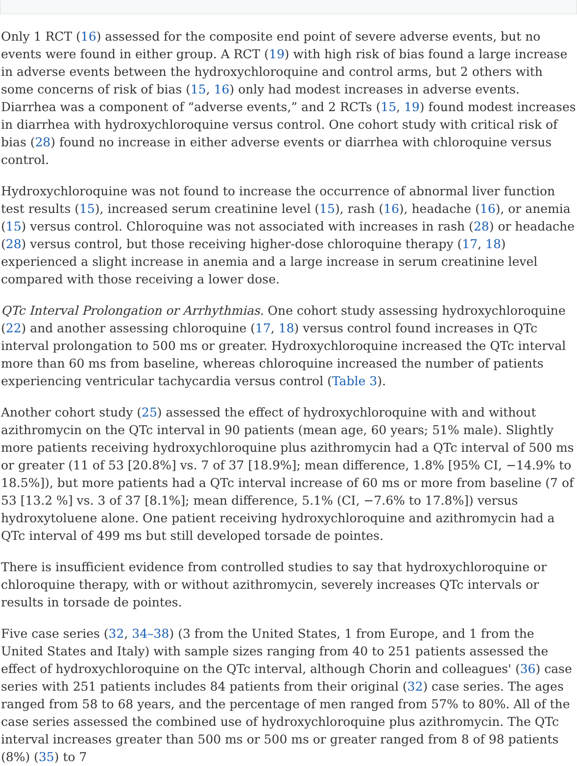Only 1 RCT (16) assessed for the composite end point of severe adverse events, but no events were found in either group. A RCT (19) with high risk of bias found a large increase in adverse events between the hydroxychloroquine and control arms, but 2 others with some concerns of risk of bias (15, 16) only had modest increases in adverse events. Diarrhea was a component of “adverse events,” and 2 RCTs (15, 19) found modest increases in diarrhea with hydroxychloroquine versus control. One cohort study with critical risk of bias (28) found no increase in either adverse events or diarrhea with chloroquine versus control.
Hydroxychloroquine was not found to increase the occurrence of abnormal liver function test results (15), increased serum creatinine level (15), rash (16), headache (16), or anemia (15) versus control. Chloroquine was not associated with increases in rash (28) or headache (28) versus control, but those receiving higher-dose chloroquine therapy (17, 18) experienced a slight increase in anemia and a large increase in serum creatinine level compared with those receiving a lower dose.
QTc Interval Prolongation or Arrhythmias. One cohort study assessing hydroxychloroquine (22) and another assessing chloroquine (17, 18) versus control found increases in QTc interval prolongation to 500 ms or greater. Hydroxychloroquine increased the QTc interval more than 60 ms from baseline, whereas chloroquine increased the number of patients experiencing ventricular tachycardia versus control (Table 3).
Another cohort study (25) assessed the effect of hydroxychloroquine with and without azithromycin on the QTc interval in 90 patients (mean age, 60 years; 51% male). Slightly more patients receiving hydroxychloroquine plus azithromycin had a QTc interval of 500 ms or greater (11 of 53 [20.8%] vs. 7 of 37 [18.9%]; mean difference, 1.8% [95% CI, −14.9% to 18.5%]), but more patients had a QTc interval increase of 60 ms or more from baseline (7 of 53 [13.2 %] vs. 3 of 37 [8.1%]; mean difference, 5.1% (CI, −7.6% to 17.8%]) versus hydroxytoluene alone. One patient receiving hydroxychloroquine and azithromycin had a QTc interval of 499 ms but still developed torsade de pointes.
There is insufficient evidence from controlled studies to say that hydroxychloroquine or chloroquine therapy, with or without azithromycin, severely increases QTc intervals or results in torsade de pointes.
Five case series (32, 34–38) (3 from the United States, 1 from Europe, and 1 from the United States and Italy) with sample sizes ranging from 40 to 251 patients assessed the effect of hydroxychloroquine on the QTc interval, although Chorin and colleagues' (36) case series with 251 patients includes 84 patients from their original (32) case series. The ages ranged from 58 to 68 years, and the percentage of men ranged from 57% to 80%. All of the case series assessed the combined use of hydroxychloroquine plus azithromycin. The QTc interval increases greater than 500 ms or 500 ms or greater ranged from 8 of 98 patients (8%) (35) to 7